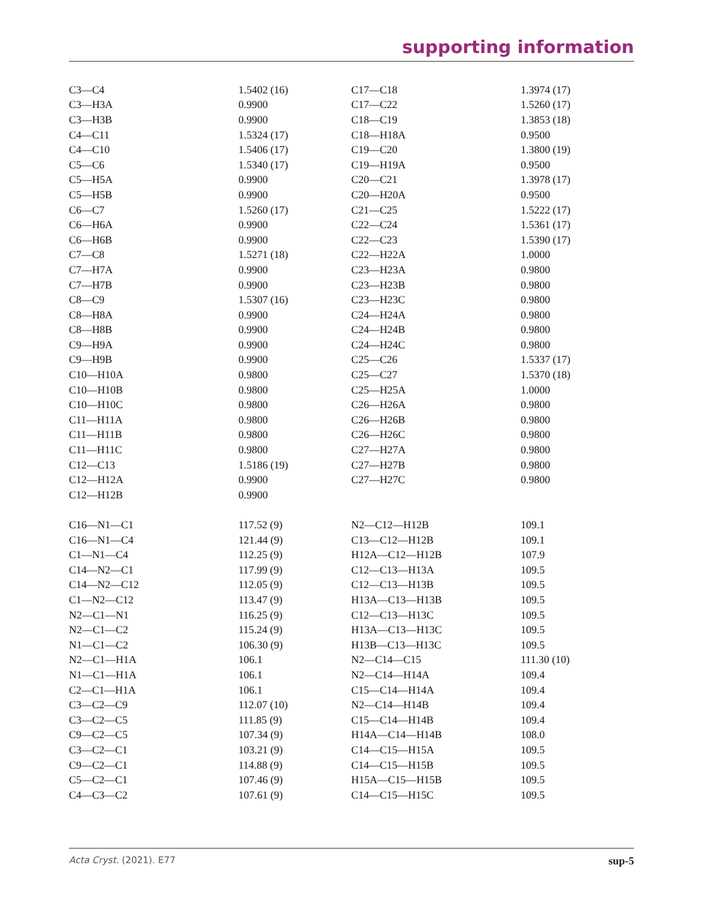supporting information
| C3—C4 | 1.5402 (16) | C17—C18 | 1.3974 (17) |
| C3—H3A | 0.9900 | C17—C22 | 1.5260 (17) |
| C3—H3B | 0.9900 | C18—C19 | 1.3853 (18) |
| C4—C11 | 1.5324 (17) | C18—H18A | 0.9500 |
| C4—C10 | 1.5406 (17) | C19—C20 | 1.3800 (19) |
| C5—C6 | 1.5340 (17) | C19—H19A | 0.9500 |
| C5—H5A | 0.9900 | C20—C21 | 1.3978 (17) |
| C5—H5B | 0.9900 | C20—H20A | 0.9500 |
| C6—C7 | 1.5260 (17) | C21—C25 | 1.5222 (17) |
| C6—H6A | 0.9900 | C22—C24 | 1.5361 (17) |
| C6—H6B | 0.9900 | C22—C23 | 1.5390 (17) |
| C7—C8 | 1.5271 (18) | C22—H22A | 1.0000 |
| C7—H7A | 0.9900 | C23—H23A | 0.9800 |
| C7—H7B | 0.9900 | C23—H23B | 0.9800 |
| C8—C9 | 1.5307 (16) | C23—H23C | 0.9800 |
| C8—H8A | 0.9900 | C24—H24A | 0.9800 |
| C8—H8B | 0.9900 | C24—H24B | 0.9800 |
| C9—H9A | 0.9900 | C24—H24C | 0.9800 |
| C9—H9B | 0.9900 | C25—C26 | 1.5337 (17) |
| C10—H10A | 0.9800 | C25—C27 | 1.5370 (18) |
| C10—H10B | 0.9800 | C25—H25A | 1.0000 |
| C10—H10C | 0.9800 | C26—H26A | 0.9800 |
| C11—H11A | 0.9800 | C26—H26B | 0.9800 |
| C11—H11B | 0.9800 | C26—H26C | 0.9800 |
| C11—H11C | 0.9800 | C27—H27A | 0.9800 |
| C12—C13 | 1.5186 (19) | C27—H27B | 0.9800 |
| C12—H12A | 0.9900 | C27—H27C | 0.9800 |
| C12—H12B | 0.9900 | | |
| C16—N1—C1 | 117.52 (9) | N2—C12—H12B | 109.1 |
| C16—N1—C4 | 121.44 (9) | C13—C12—H12B | 109.1 |
| C1—N1—C4 | 112.25 (9) | H12A—C12—H12B | 107.9 |
| C14—N2—C1 | 117.99 (9) | C12—C13—H13A | 109.5 |
| C14—N2—C12 | 112.05 (9) | C12—C13—H13B | 109.5 |
| C1—N2—C12 | 113.47 (9) | H13A—C13—H13B | 109.5 |
| N2—C1—N1 | 116.25 (9) | C12—C13—H13C | 109.5 |
| N2—C1—C2 | 115.24 (9) | H13A—C13—H13C | 109.5 |
| N1—C1—C2 | 106.30 (9) | H13B—C13—H13C | 109.5 |
| N2—C1—H1A | 106.1 | N2—C14—C15 | 111.30 (10) |
| N1—C1—H1A | 106.1 | N2—C14—H14A | 109.4 |
| C2—C1—H1A | 106.1 | C15—C14—H14A | 109.4 |
| C3—C2—C9 | 112.07 (10) | N2—C14—H14B | 109.4 |
| C3—C2—C5 | 111.85 (9) | C15—C14—H14B | 109.4 |
| C9—C2—C5 | 107.34 (9) | H14A—C14—H14B | 108.0 |
| C3—C2—C1 | 103.21 (9) | C14—C15—H15A | 109.5 |
| C9—C2—C1 | 114.88 (9) | C14—C15—H15B | 109.5 |
| C5—C2—C1 | 107.46 (9) | H15A—C15—H15B | 109.5 |
| C4—C3—C2 | 107.61 (9) | C14—C15—H15C | 109.5 |
Acta Cryst. (2021). E77 sup-5